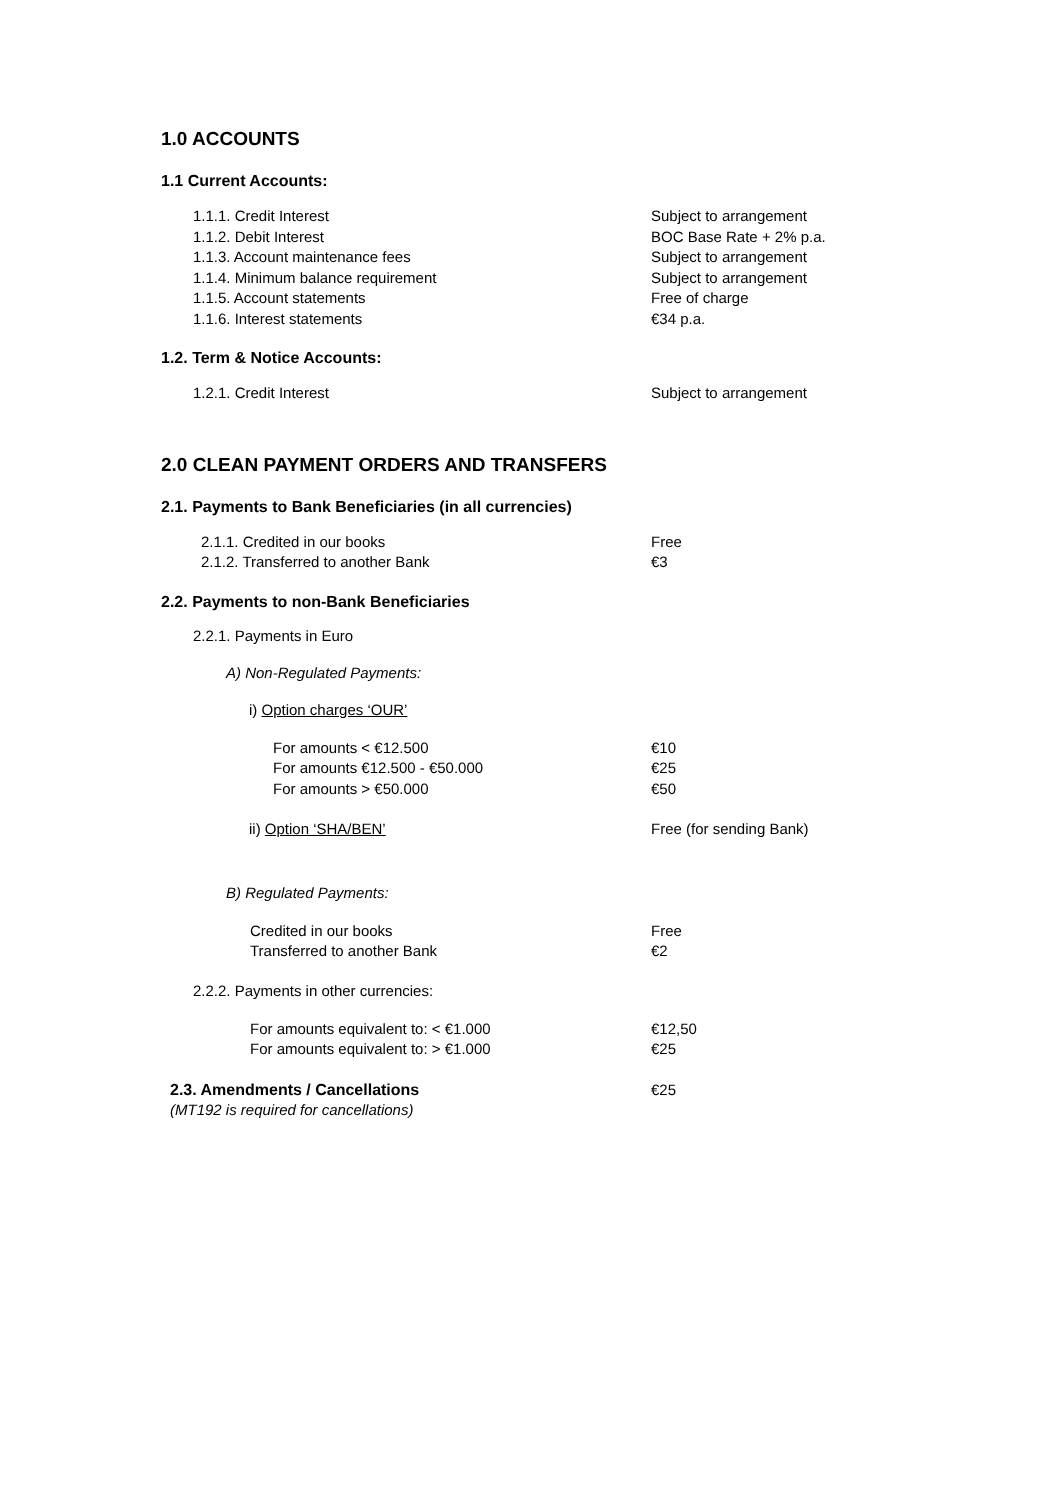1.0 ACCOUNTS
1.1 Current Accounts:
1.1.1. Credit Interest Subject to arrangement
1.1.2. Debit Interest BOC Base Rate + 2% p.a.
1.1.3. Account maintenance fees Subject to arrangement
1.1.4. Minimum balance requirement Subject to arrangement
1.1.5. Account statements Free of charge
1.1.6. Interest statements €34 p.a.
1.2. Term & Notice Accounts:
1.2.1. Credit Interest Subject to arrangement
2.0 CLEAN PAYMENT ORDERS AND TRANSFERS
2.1. Payments to Bank Beneficiaries (in all currencies)
2.1.1. Credited in our books Free
2.1.2. Transferred to another Bank €3
2.2. Payments to non-Bank Beneficiaries
2.2.1. Payments in Euro
A) Non-Regulated Payments:
i) Option charges ‘OUR’
For amounts < €12.500 €10
For amounts €12.500 - €50.000 €25
For amounts > €50.000 €50
ii) Option ‘SHA/BEN’ Free (for sending Bank)
B) Regulated Payments:
Credited in our books Free
Transferred to another Bank €2
2.2.2. Payments in other currencies:
For amounts equivalent to: < €1.000 €12,50
For amounts equivalent to: > €1.000 €25
2.3. Amendments / Cancellations
(MT192 is required for cancellations)
€25